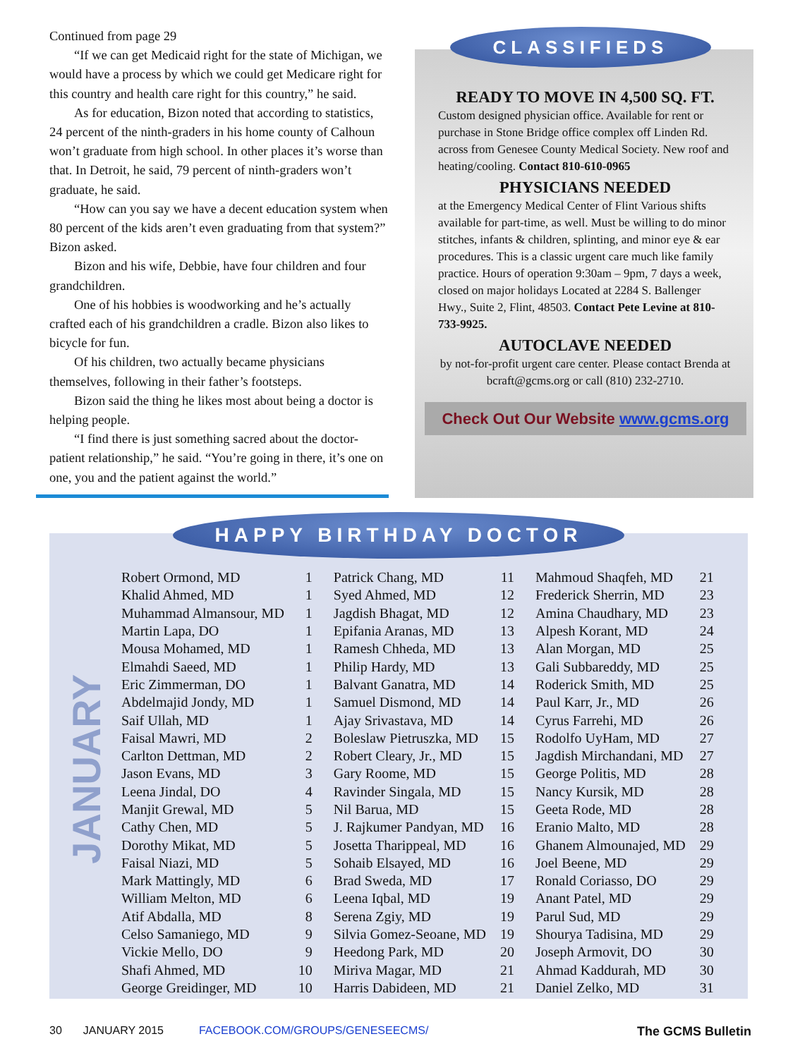Continued from page 29
“If we can get Medicaid right for the state of Michigan, we would have a process by which we could get Medicare right for this country and health care right for this country,” he said.
As for education, Bizon noted that according to statistics, 24 percent of the ninth-graders in his home county of Calhoun won’t graduate from high school. In other places it’s worse than that. In Detroit, he said, 79 percent of ninth-graders won’t graduate, he said.
“How can you say we have a decent education system when 80 percent of the kids aren’t even graduating from that system?” Bizon asked.
Bizon and his wife, Debbie, have four children and four grandchildren.
One of his hobbies is woodworking and he’s actually crafted each of his grandchildren a cradle. Bizon also likes to bicycle for fun.
Of his children, two actually became physicians themselves, following in their father’s footsteps.
Bizon said the thing he likes most about being a doctor is helping people.
“I find there is just something sacred about the doctor-patient relationship,” he said. “You’re going in there, it’s one on one, you and the patient against the world.”
CLASSIFIEDS
READY TO MOVE IN 4,500 SQ. FT.
Custom designed physician office. Available for rent or purchase in Stone Bridge office complex off Linden Rd. across from Genesee County Medical Society. New roof and heating/cooling. Contact 810-610-0965
PHYSICIANS NEEDED
at the Emergency Medical Center of Flint Various shifts available for part-time, as well. Must be willing to do minor stitches, infants & children, splinting, and minor eye & ear procedures. This is a classic urgent care much like family practice. Hours of operation 9:30am – 9pm, 7 days a week, closed on major holidays Located at 2284 S. Ballenger Hwy., Suite 2, Flint, 48503. Contact Pete Levine at 810-733-9925.
AUTOCLAVE NEEDED
by not-for-profit urgent care center. Please contact Brenda at bcraft@gcms.org or call (810) 232-2710.
Check Out Our Website www.gcms.org
HAPPY BIRTHDAY DOCTOR
JANUARY
| Robert Ormond, MD | 1 |
| Khalid Ahmed, MD | 1 |
| Muhammad Almansour, MD | 1 |
| Martin Lapa, DO | 1 |
| Mousa Mohamed, MD | 1 |
| Elmahdi Saeed, MD | 1 |
| Eric Zimmerman, DO | 1 |
| Abdelmajid Jondy, MD | 1 |
| Saif Ullah, MD | 1 |
| Faisal Mawri, MD | 2 |
| Carlton Dettman, MD | 2 |
| Jason Evans, MD | 3 |
| Leena Jindal, DO | 4 |
| Manjit Grewal, MD | 5 |
| Cathy Chen, MD | 5 |
| Dorothy Mikat, MD | 5 |
| Faisal Niazi, MD | 5 |
| Mark Mattingly, MD | 6 |
| William Melton, MD | 6 |
| Atif Abdalla, MD | 8 |
| Celso Samaniego, MD | 9 |
| Vickie Mello, DO | 9 |
| Shafi Ahmed, MD | 10 |
| George Greidinger, MD | 10 |
| Patrick Chang, MD | 11 |
| Syed Ahmed, MD | 12 |
| Jagdish Bhagat, MD | 12 |
| Epifania Aranas, MD | 13 |
| Ramesh Chheda, MD | 13 |
| Philip Hardy, MD | 13 |
| Balvant Ganatra, MD | 14 |
| Samuel Dismond, MD | 14 |
| Ajay Srivastava, MD | 14 |
| Boleslaw Pietruszka, MD | 15 |
| Robert Cleary, Jr., MD | 15 |
| Gary Roome, MD | 15 |
| Ravinder Singala, MD | 15 |
| Nil Barua, MD | 15 |
| J. Rajkumer Pandyan, MD | 16 |
| Josetta Tharippeal, MD | 16 |
| Sohaib Elsayed, MD | 16 |
| Brad Sweda, MD | 17 |
| Leena Iqbal, MD | 19 |
| Serena Zgiy, MD | 19 |
| Silvia Gomez-Seoane, MD | 19 |
| Heedong Park, MD | 20 |
| Miriva Magar, MD | 21 |
| Harris Dabideen, MD | 21 |
| Mahmoud Shaqfeh, MD | 21 |
| Frederick Sherrin, MD | 23 |
| Amina Chaudhary, MD | 23 |
| Alpesh Korant, MD | 24 |
| Alan Morgan, MD | 25 |
| Gali Subbareddy, MD | 25 |
| Roderick Smith, MD | 25 |
| Paul Karr, Jr., MD | 26 |
| Cyrus Farrehi, MD | 26 |
| Rodolfo UyHam, MD | 27 |
| Jagdish Mirchandani, MD | 27 |
| George Politis, MD | 28 |
| Nancy Kursik, MD | 28 |
| Geeta Rode, MD | 28 |
| Eranio Malto, MD | 28 |
| Ghanem Almounajed, MD | 29 |
| Joel Beene, MD | 29 |
| Ronald Coriasso, DO | 29 |
| Anant Patel, MD | 29 |
| Parul Sud, MD | 29 |
| Shourya Tadisina, MD | 29 |
| Joseph Armovit, DO | 30 |
| Ahmad Kaddurah, MD | 30 |
| Daniel Zelko, MD | 31 |
30 JANUARY 2015 FACEBOOK.COM/GROUPS/GENESEECMS/ The GCMS Bulletin